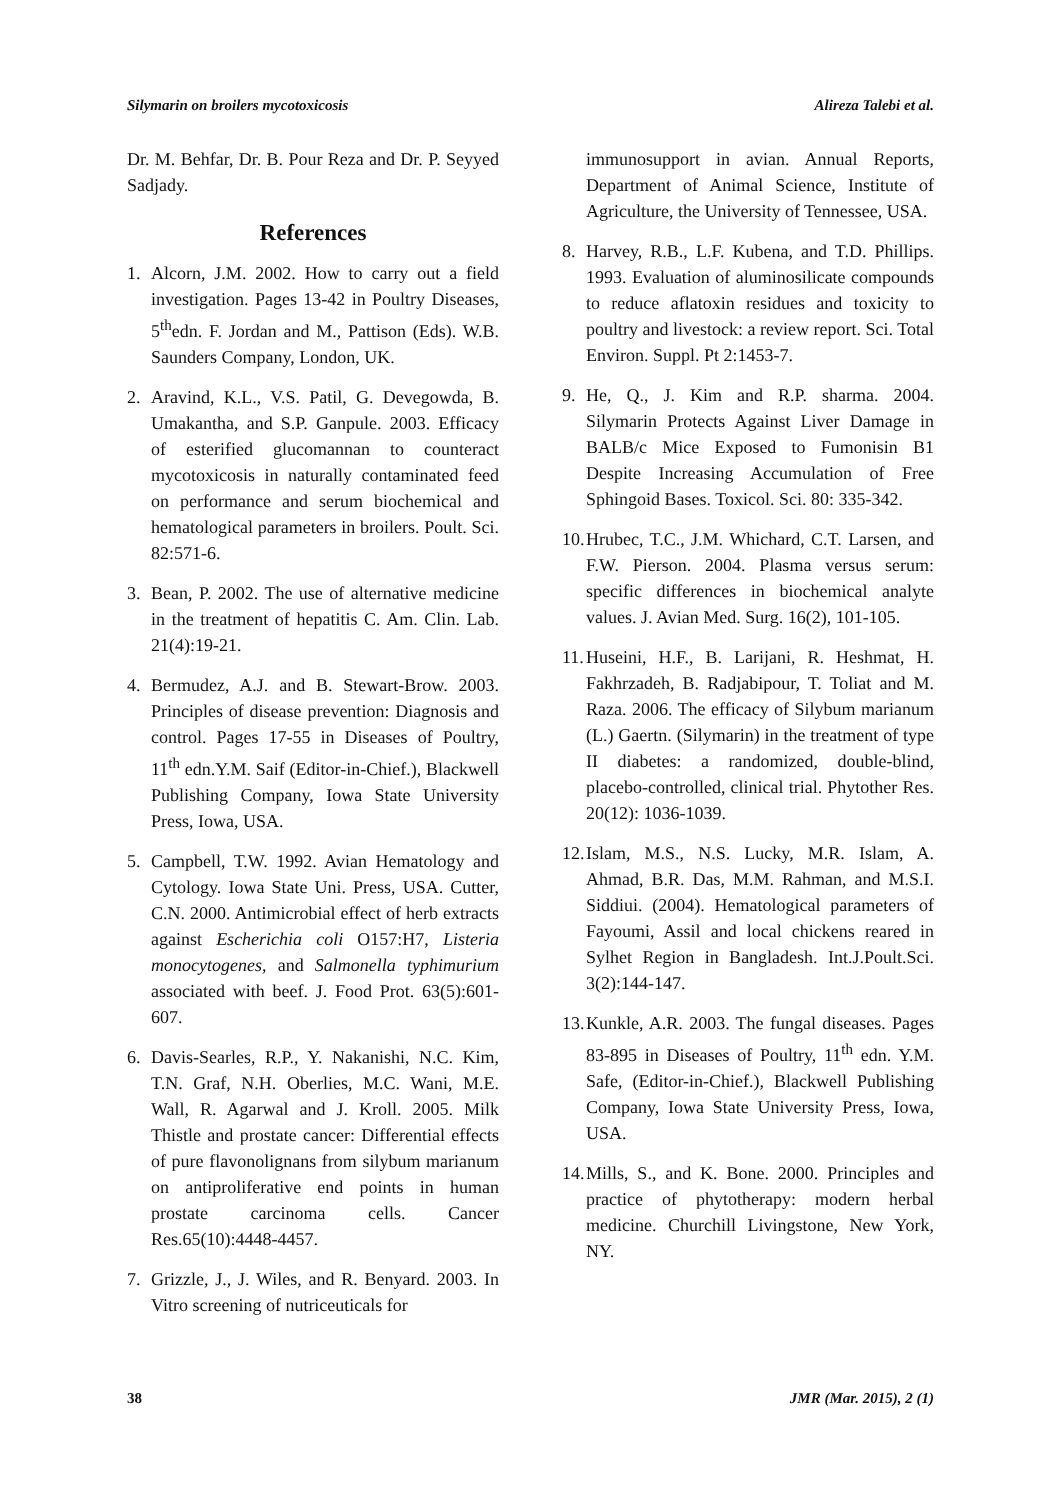Silymarin on broilers mycotoxicosis Alireza Talebi et al.
Dr. M. Behfar, Dr. B. Pour Reza and Dr. P. Seyyed Sadjady.
References
1. Alcorn, J.M. 2002. How to carry out a field investigation. Pages 13-42 in Poultry Diseases, 5<sup>th</sup>edn. F. Jordan and M., Pattison (Eds). W.B. Saunders Company, London, UK.
2. Aravind, K.L., V.S. Patil, G. Devegowda, B. Umakantha, and S.P. Ganpule. 2003. Efficacy of esterified glucomannan to counteract mycotoxicosis in naturally contaminated feed on performance and serum biochemical and hematological parameters in broilers. Poult. Sci. 82:571-6.
3. Bean, P. 2002. The use of alternative medicine in the treatment of hepatitis C. Am. Clin. Lab. 21(4):19-21.
4. Bermudez, A.J. and B. Stewart-Brow. 2003. Principles of disease prevention: Diagnosis and control. Pages 17-55 in Diseases of Poultry, 11<sup>th</sup> edn.Y.M. Saif (Editor-in-Chief.), Blackwell Publishing Company, Iowa State University Press, Iowa, USA.
5. Campbell, T.W. 1992. Avian Hematology and Cytology. Iowa State Uni. Press, USA. Cutter, C.N. 2000. Antimicrobial effect of herb extracts against Escherichia coli O157:H7, Listeria monocytogenes, and Salmonella typhimurium associated with beef. J. Food Prot. 63(5):601-607.
6. Davis-Searles, R.P., Y. Nakanishi, N.C. Kim, T.N. Graf, N.H. Oberlies, M.C. Wani, M.E. Wall, R. Agarwal and J. Kroll. 2005. Milk Thistle and prostate cancer: Differential effects of pure flavonolignans from silybum marianum on antiproliferative end points in human prostate carcinoma cells. Cancer Res.65(10):4448-4457.
7. Grizzle, J., J. Wiles, and R. Benyard. 2003. In Vitro screening of nutriceuticals for
immunosupport in avian. Annual Reports, Department of Animal Science, Institute of Agriculture, the University of Tennessee, USA.
8. Harvey, R.B., L.F. Kubena, and T.D. Phillips. 1993. Evaluation of aluminosilicate compounds to reduce aflatoxin residues and toxicity to poultry and livestock: a review report. Sci. Total Environ. Suppl. Pt 2:1453-7.
9. He, Q., J. Kim and R.P. sharma. 2004. Silymarin Protects Against Liver Damage in BALB/c Mice Exposed to Fumonisin B1 Despite Increasing Accumulation of Free Sphingoid Bases. Toxicol. Sci. 80: 335-342.
10. Hrubec, T.C., J.M. Whichard, C.T. Larsen, and F.W. Pierson. 2004. Plasma versus serum: specific differences in biochemical analyte values. J. Avian Med. Surg. 16(2), 101-105.
11. Huseini, H.F., B. Larijani, R. Heshmat, H. Fakhrzadeh, B. Radjabipour, T. Toliat and M. Raza. 2006. The efficacy of Silybum marianum (L.) Gaertn. (Silymarin) in the treatment of type II diabetes: a randomized, double-blind, placebo-controlled, clinical trial. Phytother Res. 20(12): 1036-1039.
12. Islam, M.S., N.S. Lucky, M.R. Islam, A. Ahmad, B.R. Das, M.M. Rahman, and M.S.I. Siddiui. (2004). Hematological parameters of Fayoumi, Assil and local chickens reared in Sylhet Region in Bangladesh. Int.J.Poult.Sci. 3(2):144-147.
13. Kunkle, A.R. 2003. The fungal diseases. Pages 83-895 in Diseases of Poultry, 11<sup>th</sup> edn. Y.M. Safe, (Editor-in-Chief.), Blackwell Publishing Company, Iowa State University Press, Iowa, USA.
14. Mills, S., and K. Bone. 2000. Principles and practice of phytotherapy: modern herbal medicine. Churchill Livingstone, New York, NY.
38 JMR (Mar. 2015), 2 (1)